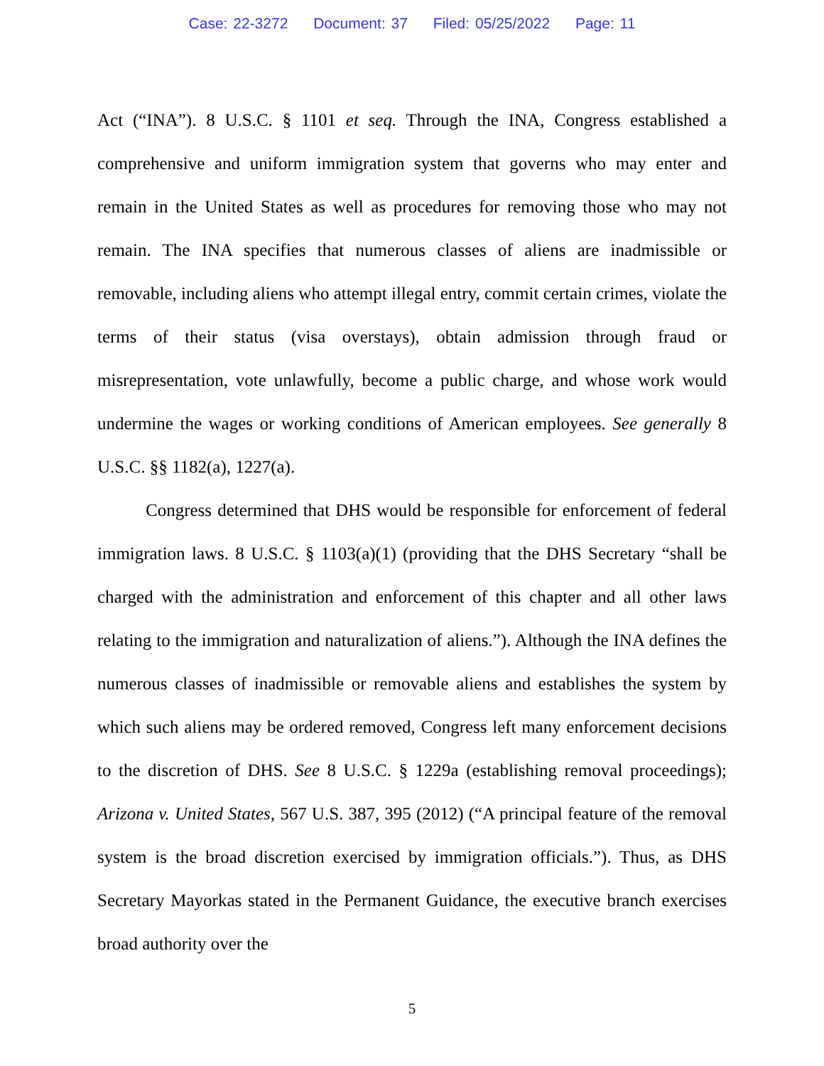Case: 22-3272 Document: 37 Filed: 05/25/2022 Page: 11
Act (“INA”). 8 U.S.C. § 1101 et seq. Through the INA, Congress established a comprehensive and uniform immigration system that governs who may enter and remain in the United States as well as procedures for removing those who may not remain. The INA specifies that numerous classes of aliens are inadmissible or removable, including aliens who attempt illegal entry, commit certain crimes, violate the terms of their status (visa overstays), obtain admission through fraud or misrepresentation, vote unlawfully, become a public charge, and whose work would undermine the wages or working conditions of American employees. See generally 8 U.S.C. §§ 1182(a), 1227(a).
Congress determined that DHS would be responsible for enforcement of federal immigration laws. 8 U.S.C. § 1103(a)(1) (providing that the DHS Secretary “shall be charged with the administration and enforcement of this chapter and all other laws relating to the immigration and naturalization of aliens.”). Although the INA defines the numerous classes of inadmissible or removable aliens and establishes the system by which such aliens may be ordered removed, Congress left many enforcement decisions to the discretion of DHS. See 8 U.S.C. § 1229a (establishing removal proceedings); Arizona v. United States, 567 U.S. 387, 395 (2012) (“A principal feature of the removal system is the broad discretion exercised by immigration officials.”). Thus, as DHS Secretary Mayorkas stated in the Permanent Guidance, the executive branch exercises broad authority over the
5